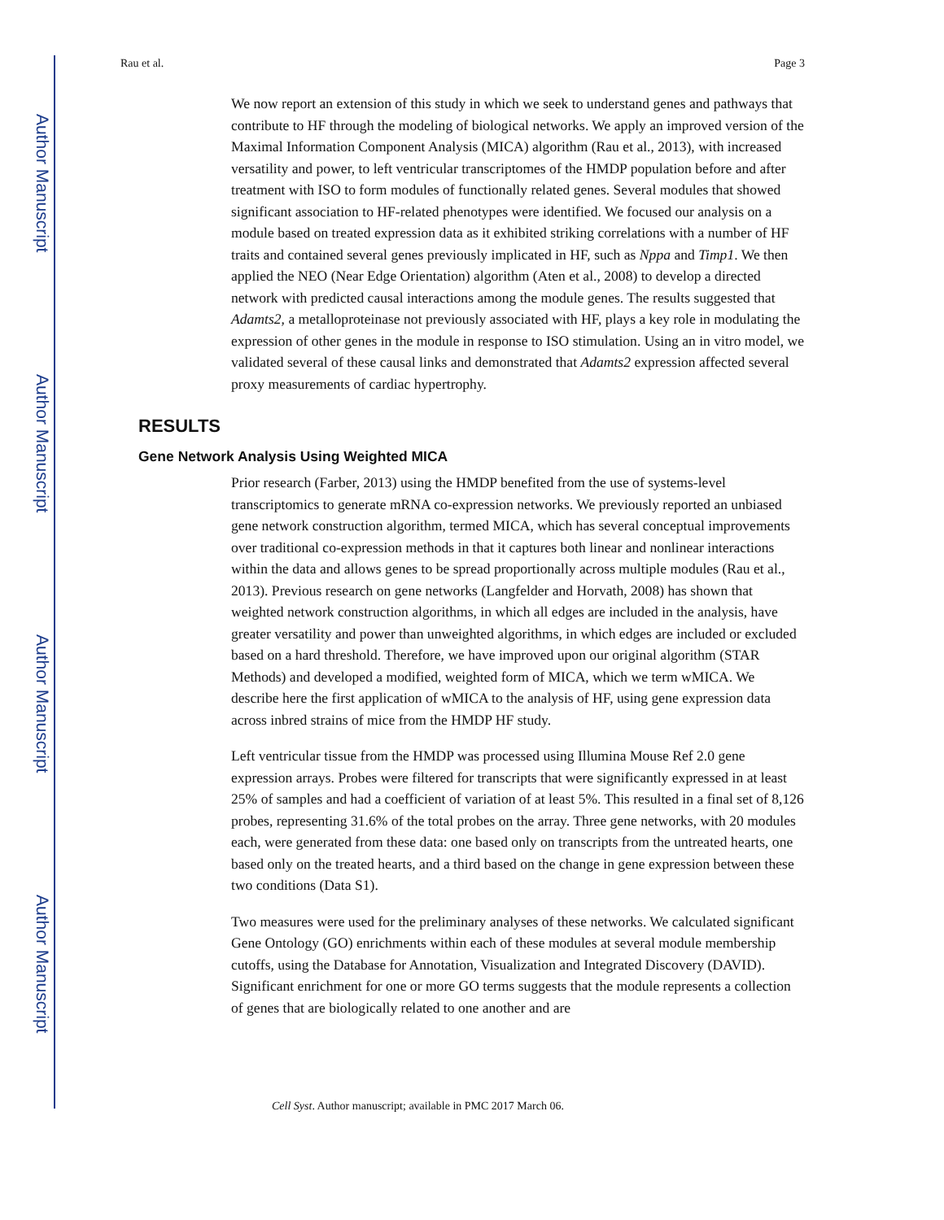Author Manuscript
Author Manuscript
Author Manuscript
Author Manuscript
Rau et al. Page 3
We now report an extension of this study in which we seek to understand genes and pathways that contribute to HF through the modeling of biological networks. We apply an improved version of the Maximal Information Component Analysis (MICA) algorithm (Rau et al., 2013), with increased versatility and power, to left ventricular transcriptomes of the HMDP population before and after treatment with ISO to form modules of functionally related genes. Several modules that showed significant association to HF-related phenotypes were identified. We focused our analysis on a module based on treated expression data as it exhibited striking correlations with a number of HF traits and contained several genes previously implicated in HF, such as Nppa and Timp1. We then applied the NEO (Near Edge Orientation) algorithm (Aten et al., 2008) to develop a directed network with predicted causal interactions among the module genes. The results suggested that Adamts2, a metalloproteinase not previously associated with HF, plays a key role in modulating the expression of other genes in the module in response to ISO stimulation. Using an in vitro model, we validated several of these causal links and demonstrated that Adamts2 expression affected several proxy measurements of cardiac hypertrophy.
RESULTS
Gene Network Analysis Using Weighted MICA
Prior research (Farber, 2013) using the HMDP benefited from the use of systems-level transcriptomics to generate mRNA co-expression networks. We previously reported an unbiased gene network construction algorithm, termed MICA, which has several conceptual improvements over traditional co-expression methods in that it captures both linear and nonlinear interactions within the data and allows genes to be spread proportionally across multiple modules (Rau et al., 2013). Previous research on gene networks (Langfelder and Horvath, 2008) has shown that weighted network construction algorithms, in which all edges are included in the analysis, have greater versatility and power than unweighted algorithms, in which edges are included or excluded based on a hard threshold. Therefore, we have improved upon our original algorithm (STAR Methods) and developed a modified, weighted form of MICA, which we term wMICA. We describe here the first application of wMICA to the analysis of HF, using gene expression data across inbred strains of mice from the HMDP HF study.
Left ventricular tissue from the HMDP was processed using Illumina Mouse Ref 2.0 gene expression arrays. Probes were filtered for transcripts that were significantly expressed in at least 25% of samples and had a coefficient of variation of at least 5%. This resulted in a final set of 8,126 probes, representing 31.6% of the total probes on the array. Three gene networks, with 20 modules each, were generated from these data: one based only on transcripts from the untreated hearts, one based only on the treated hearts, and a third based on the change in gene expression between these two conditions (Data S1).
Two measures were used for the preliminary analyses of these networks. We calculated significant Gene Ontology (GO) enrichments within each of these modules at several module membership cutoffs, using the Database for Annotation, Visualization and Integrated Discovery (DAVID). Significant enrichment for one or more GO terms suggests that the module represents a collection of genes that are biologically related to one another and are
Cell Syst. Author manuscript; available in PMC 2017 March 06.